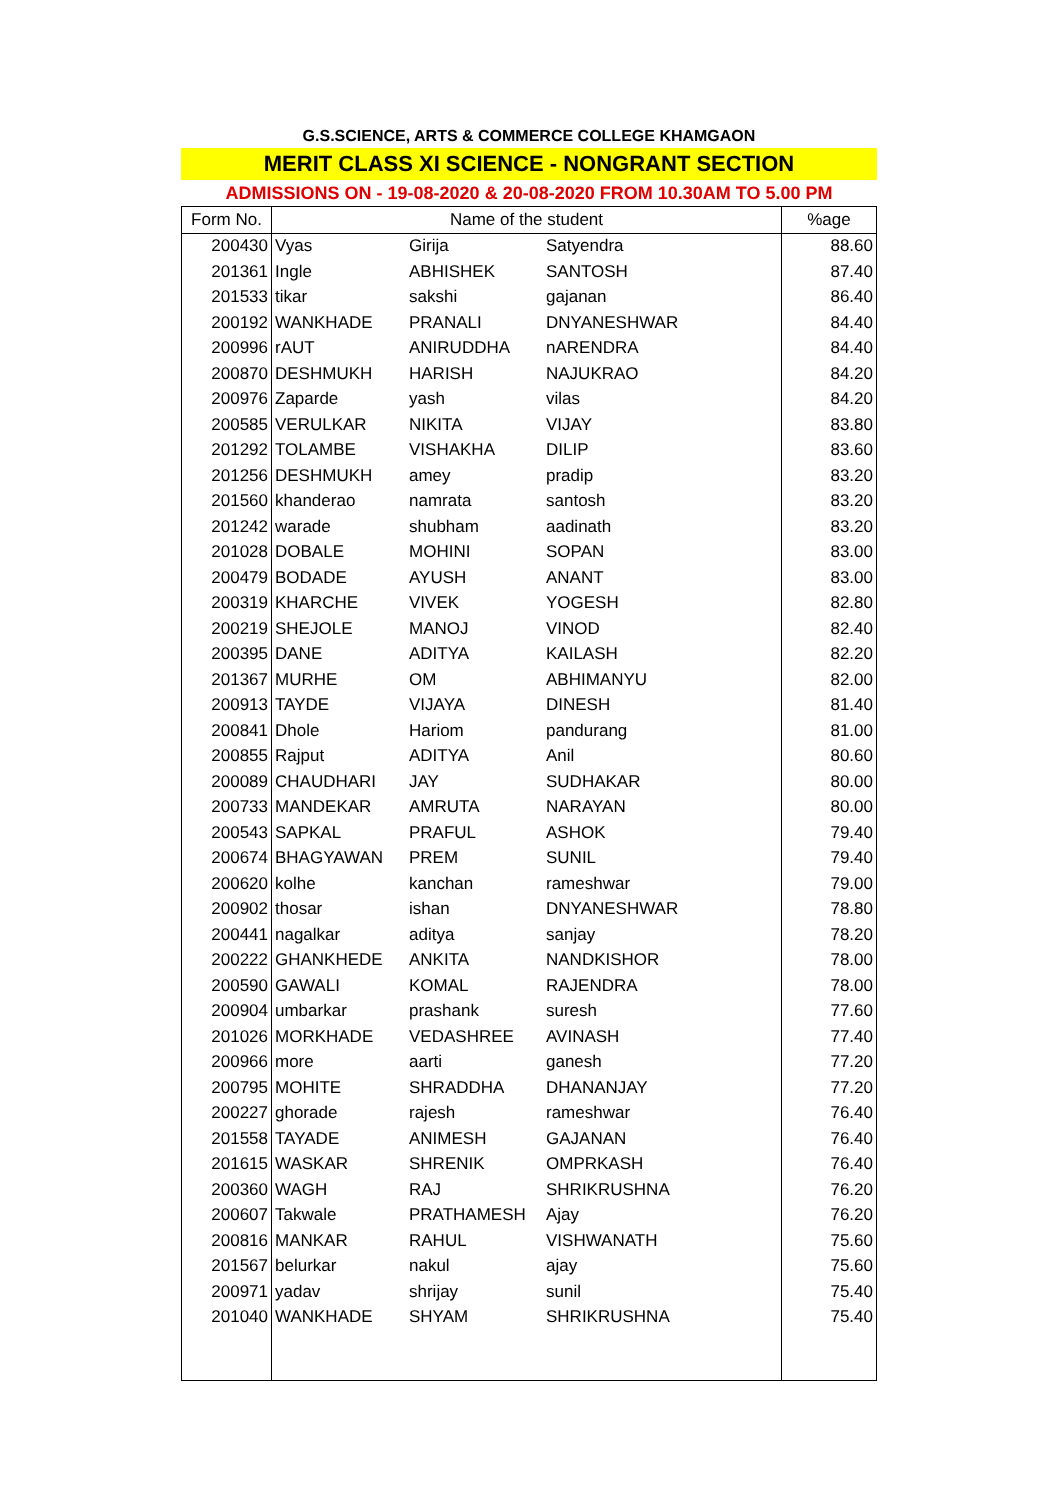G.S.SCIENCE, ARTS & COMMERCE COLLEGE KHAMGAON
MERIT CLASS XI SCIENCE - NONGRANT SECTION
ADMISSIONS ON - 19-08-2020 & 20-08-2020 FROM 10.30AM TO 5.00 PM
| Form No. | Name of the student | | | %age |
| --- | --- | --- | --- | --- |
| 200430 | Vyas | Girija | Satyendra | 88.60 |
| 201361 | Ingle | ABHISHEK | SANTOSH | 87.40 |
| 201533 | tikar | sakshi | gajanan | 86.40 |
| 200192 | WANKHADE | PRANALI | DNYANESHWAR | 84.40 |
| 200996 | rAUT | ANIRUDDHA | nARENDRA | 84.40 |
| 200870 | DESHMUKH | HARISH | NAJUKRAO | 84.20 |
| 200976 | Zaparde | yash | vilas | 84.20 |
| 200585 | VERULKAR | NIKITA | VIJAY | 83.80 |
| 201292 | TOLAMBE | VISHAKHA | DILIP | 83.60 |
| 201256 | DESHMUKH | amey | pradip | 83.20 |
| 201560 | khanderao | namrata | santosh | 83.20 |
| 201242 | warade | shubham | aadinath | 83.20 |
| 201028 | DOBALE | MOHINI | SOPAN | 83.00 |
| 200479 | BODADE | AYUSH | ANANT | 83.00 |
| 200319 | KHARCHE | VIVEK | YOGESH | 82.80 |
| 200219 | SHEJOLE | MANOJ | VINOD | 82.40 |
| 200395 | DANE | ADITYA | KAILASH | 82.20 |
| 201367 | MURHE | OM | ABHIMANYU | 82.00 |
| 200913 | TAYDE | VIJAYA | DINESH | 81.40 |
| 200841 | Dhole | Hariom | pandurang | 81.00 |
| 200855 | Rajput | ADITYA | Anil | 80.60 |
| 200089 | CHAUDHARI | JAY | SUDHAKAR | 80.00 |
| 200733 | MANDEKAR | AMRUTA | NARAYAN | 80.00 |
| 200543 | SAPKAL | PRAFUL | ASHOK | 79.40 |
| 200674 | BHAGYAWAN | PREM | SUNIL | 79.40 |
| 200620 | kolhe | kanchan | rameshwar | 79.00 |
| 200902 | thosar | ishan | DNYANESHWAR | 78.80 |
| 200441 | nagalkar | aditya | sanjay | 78.20 |
| 200222 | GHANKHEDE | ANKITA | NANDKISHOR | 78.00 |
| 200590 | GAWALI | KOMAL | RAJENDRA | 78.00 |
| 200904 | umbarkar | prashank | suresh | 77.60 |
| 201026 | MORKHADE | VEDASHREE | AVINASH | 77.40 |
| 200966 | more | aarti | ganesh | 77.20 |
| 200795 | MOHITE | SHRADDHA | DHANANJAY | 77.20 |
| 200227 | ghorade | rajesh | rameshwar | 76.40 |
| 201558 | TAYADE | ANIMESH | GAJANAN | 76.40 |
| 201615 | WASKAR | SHRENIK | OMPRKASH | 76.40 |
| 200360 | WAGH | RAJ | SHRIKRUSHNA | 76.20 |
| 200607 | Takwale | PRATHAMESH | Ajay | 76.20 |
| 200816 | MANKAR | RAHUL | VISHWANATH | 75.60 |
| 201567 | belurkar | nakul | ajay | 75.60 |
| 200971 | yadav | shrijay | sunil | 75.40 |
| 201040 | WANKHADE | SHYAM | SHRIKRUSHNA | 75.40 |